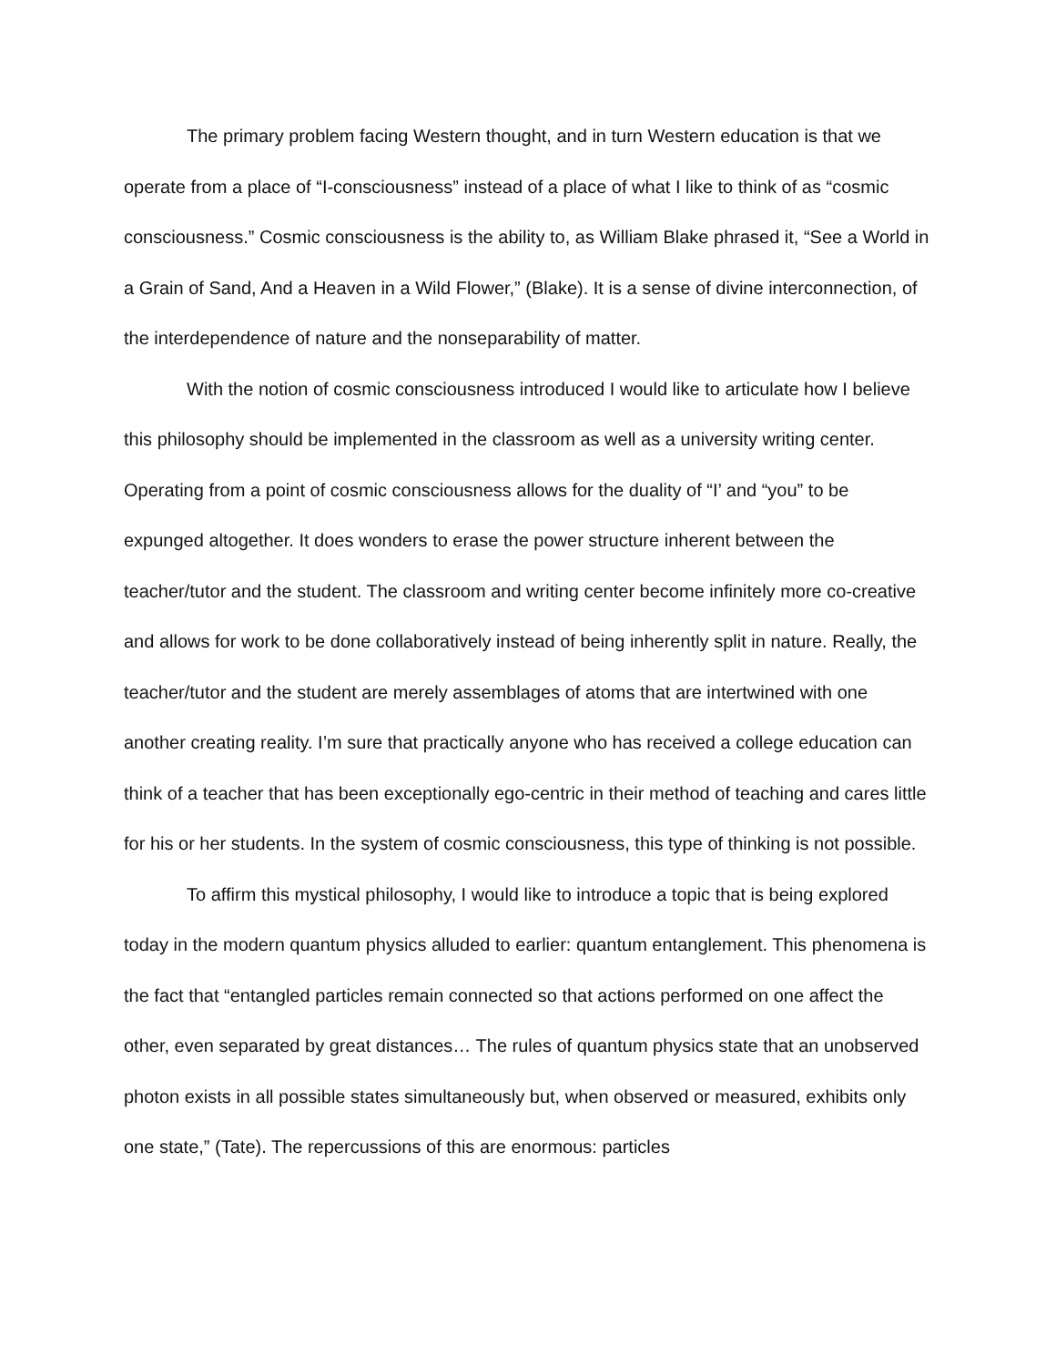The primary problem facing Western thought, and in turn Western education is that we operate from a place of “I-consciousness” instead of a place of what I like to think of as “cosmic consciousness.” Cosmic consciousness is the ability to, as William Blake phrased it, “See a World in a Grain of Sand, And a Heaven in a Wild Flower,” (Blake). It is a sense of divine interconnection, of the interdependence of nature and the nonseparability of matter.
With the notion of cosmic consciousness introduced I would like to articulate how I believe this philosophy should be implemented in the classroom as well as a university writing center. Operating from a point of cosmic consciousness allows for the duality of “I’ and “you” to be expunged altogether. It does wonders to erase the power structure inherent between the teacher/tutor and the student. The classroom and writing center become infinitely more co-creative and allows for work to be done collaboratively instead of being inherently split in nature. Really, the teacher/tutor and the student are merely assemblages of atoms that are intertwined with one another creating reality. I’m sure that practically anyone who has received a college education can think of a teacher that has been exceptionally ego-centric in their method of teaching and cares little for his or her students. In the system of cosmic consciousness, this type of thinking is not possible.
To affirm this mystical philosophy, I would like to introduce a topic that is being explored today in the modern quantum physics alluded to earlier: quantum entanglement. This phenomena is the fact that “entangled particles remain connected so that actions performed on one affect the other, even separated by great distances… The rules of quantum physics state that an unobserved photon exists in all possible states simultaneously but, when observed or measured, exhibits only one state,” (Tate). The repercussions of this are enormous: particles